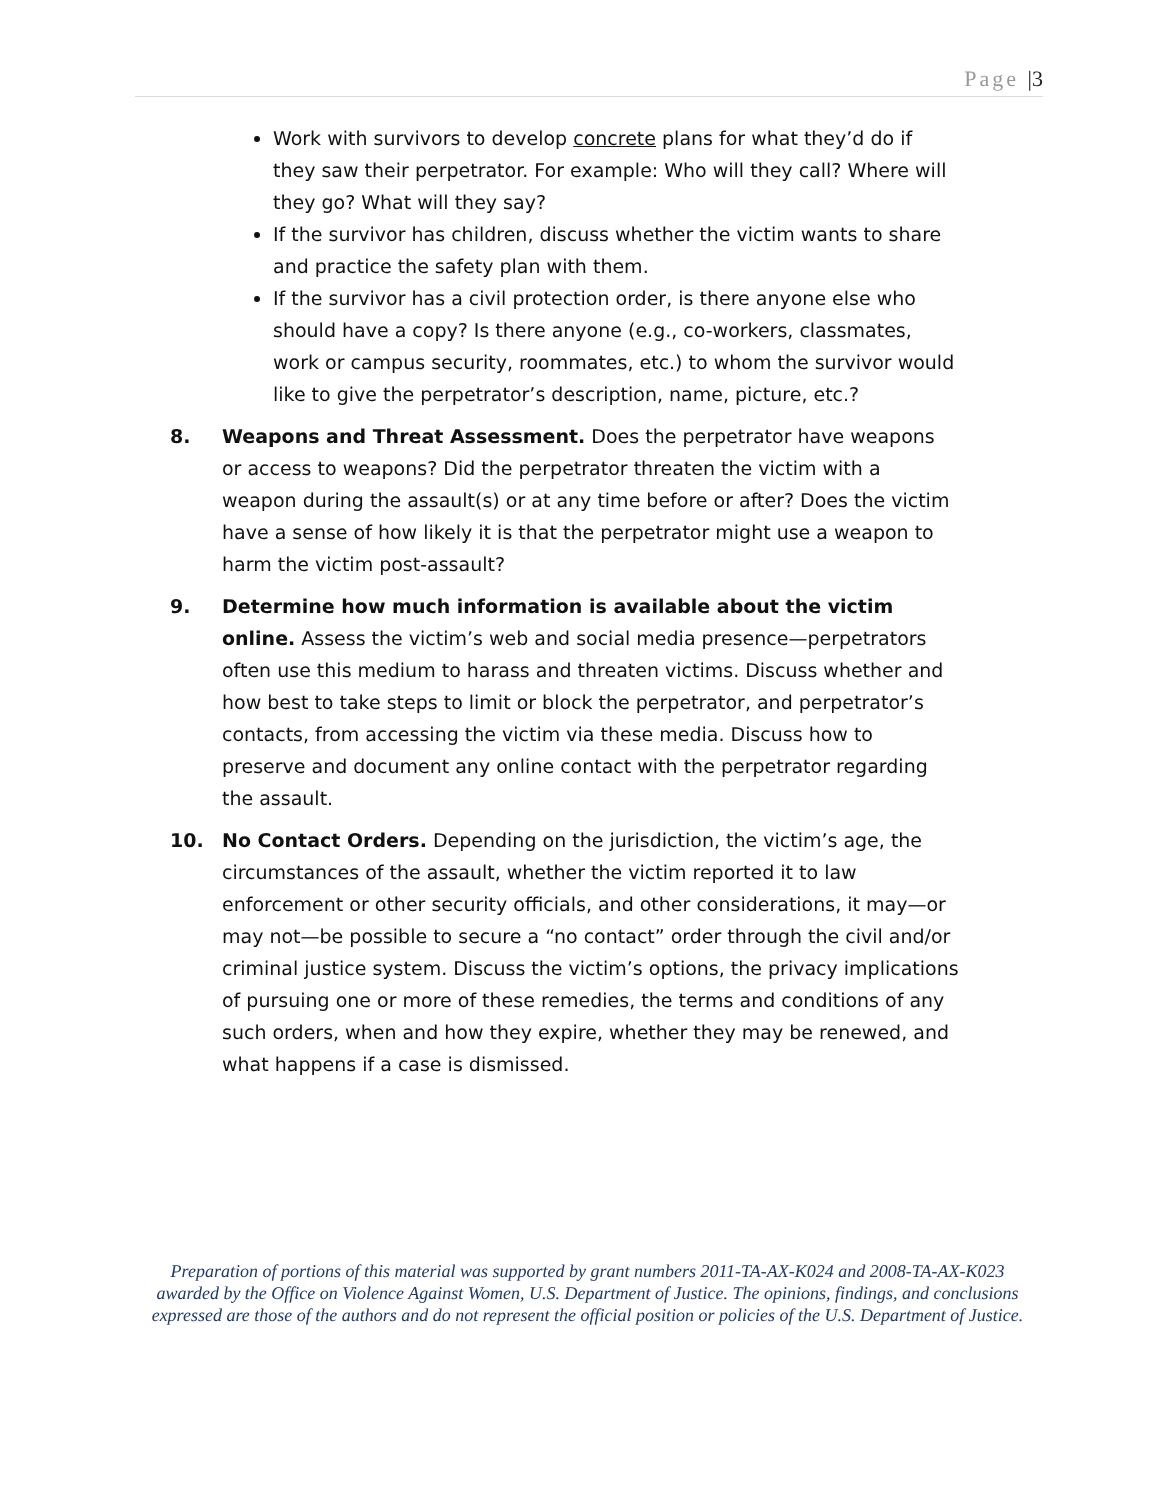Page |3
Work with survivors to develop concrete plans for what they’d do if they saw their perpetrator. For example: Who will they call? Where will they go? What will they say?
If the survivor has children, discuss whether the victim wants to share and practice the safety plan with them.
If the survivor has a civil protection order, is there anyone else who should have a copy? Is there anyone (e.g., co-workers, classmates, work or campus security, roommates, etc.) to whom the survivor would like to give the perpetrator’s description, name, picture, etc.?
8. Weapons and Threat Assessment. Does the perpetrator have weapons or access to weapons? Did the perpetrator threaten the victim with a weapon during the assault(s) or at any time before or after? Does the victim have a sense of how likely it is that the perpetrator might use a weapon to harm the victim post-assault?
9. Determine how much information is available about the victim online. Assess the victim’s web and social media presence—perpetrators often use this medium to harass and threaten victims. Discuss whether and how best to take steps to limit or block the perpetrator, and perpetrator’s contacts, from accessing the victim via these media. Discuss how to preserve and document any online contact with the perpetrator regarding the assault.
10. No Contact Orders. Depending on the jurisdiction, the victim’s age, the circumstances of the assault, whether the victim reported it to law enforcement or other security officials, and other considerations, it may—or may not—be possible to secure a “no contact” order through the civil and/or criminal justice system. Discuss the victim’s options, the privacy implications of pursuing one or more of these remedies, the terms and conditions of any such orders, when and how they expire, whether they may be renewed, and what happens if a case is dismissed.
Preparation of portions of this material was supported by grant numbers 2011-TA-AX-K024 and 2008-TA-AX-K023 awarded by the Office on Violence Against Women, U.S. Department of Justice. The opinions, findings, and conclusions expressed are those of the authors and do not represent the official position or policies of the U.S. Department of Justice.